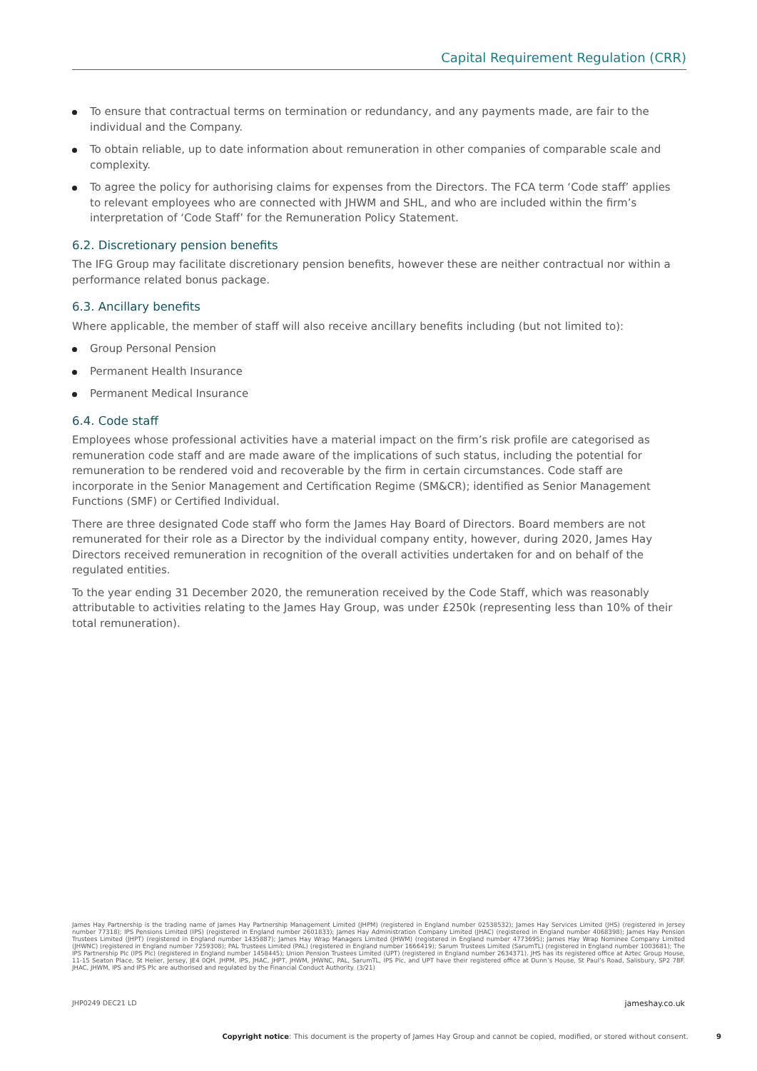Capital Requirement Regulation (CRR)
To ensure that contractual terms on termination or redundancy, and any payments made, are fair to the individual and the Company.
To obtain reliable, up to date information about remuneration in other companies of comparable scale and complexity.
To agree the policy for authorising claims for expenses from the Directors. The FCA term ‘Code staff’ applies to relevant employees who are connected with JHWM and SHL, and who are included within the firm’s interpretation of ‘Code Staff’ for the Remuneration Policy Statement.
6.2. Discretionary pension benefits
The IFG Group may facilitate discretionary pension benefits, however these are neither contractual nor within a performance related bonus package.
6.3. Ancillary benefits
Where applicable, the member of staff will also receive ancillary benefits including (but not limited to):
Group Personal Pension
Permanent Health Insurance
Permanent Medical Insurance
6.4. Code staff
Employees whose professional activities have a material impact on the firm’s risk profile are categorised as remuneration code staff and are made aware of the implications of such status, including the potential for remuneration to be rendered void and recoverable by the firm in certain circumstances. Code staff are incorporate in the Senior Management and Certification Regime (SM&CR); identified as Senior Management Functions (SMF) or Certified Individual.
There are three designated Code staff who form the James Hay Board of Directors. Board members are not remunerated for their role as a Director by the individual company entity, however, during 2020, James Hay Directors received remuneration in recognition of the overall activities undertaken for and on behalf of the regulated entities.
To the year ending 31 December 2020, the remuneration received by the Code Staff, which was reasonably attributable to activities relating to the James Hay Group, was under £250k (representing less than 10% of their total remuneration).
James Hay Partnership is the trading name of James Hay Partnership Management Limited (JHPM) (registered in England number 02538532); James Hay Services Limited (JHS) (registered in Jersey number 77318); IPS Pensions Limited (IPS) (registered in England number 2601833); James Hay Administration Company Limited (JHAC) (registered in England number 4068398); James Hay Pension Trustees Limited (JHPT) (registered in England number 1435887); James Hay Wrap Managers Limited (JHWM) (registered in England number 4773695); James Hay Wrap Nominee Company Limited (JHWNC) (registered in England number 7259308); PAL Trustees Limited (PAL) (registered in England number 1666419); Sarum Trustees Limited (SarumTL) (registered in England number 1003681); The IPS Partnership Plc (IPS Plc) (registered in England number 1458445); Union Pension Trustees Limited (UPT) (registered in England number 2634371). JHS has its registered office at Aztec Group House, 11-15 Seaton Place, St Helier, Jersey, JE4 0QH. JHPM, IPS, JHAC, JHPT, JHWM, JHWNC, PAL, SarumTL, IPS Plc, and UPT have their registered office at Dunn’s House, St Paul’s Road, Salisbury, SP2 7BF. JHAC, JHWM, IPS and IPS Plc are authorised and regulated by the Financial Conduct Authority. (3/21)
JHP0249 DEC21 LD jameshay.co.uk
Copyright notice: This document is the property of James Hay Group and cannot be copied, modified, or stored without consent. 9